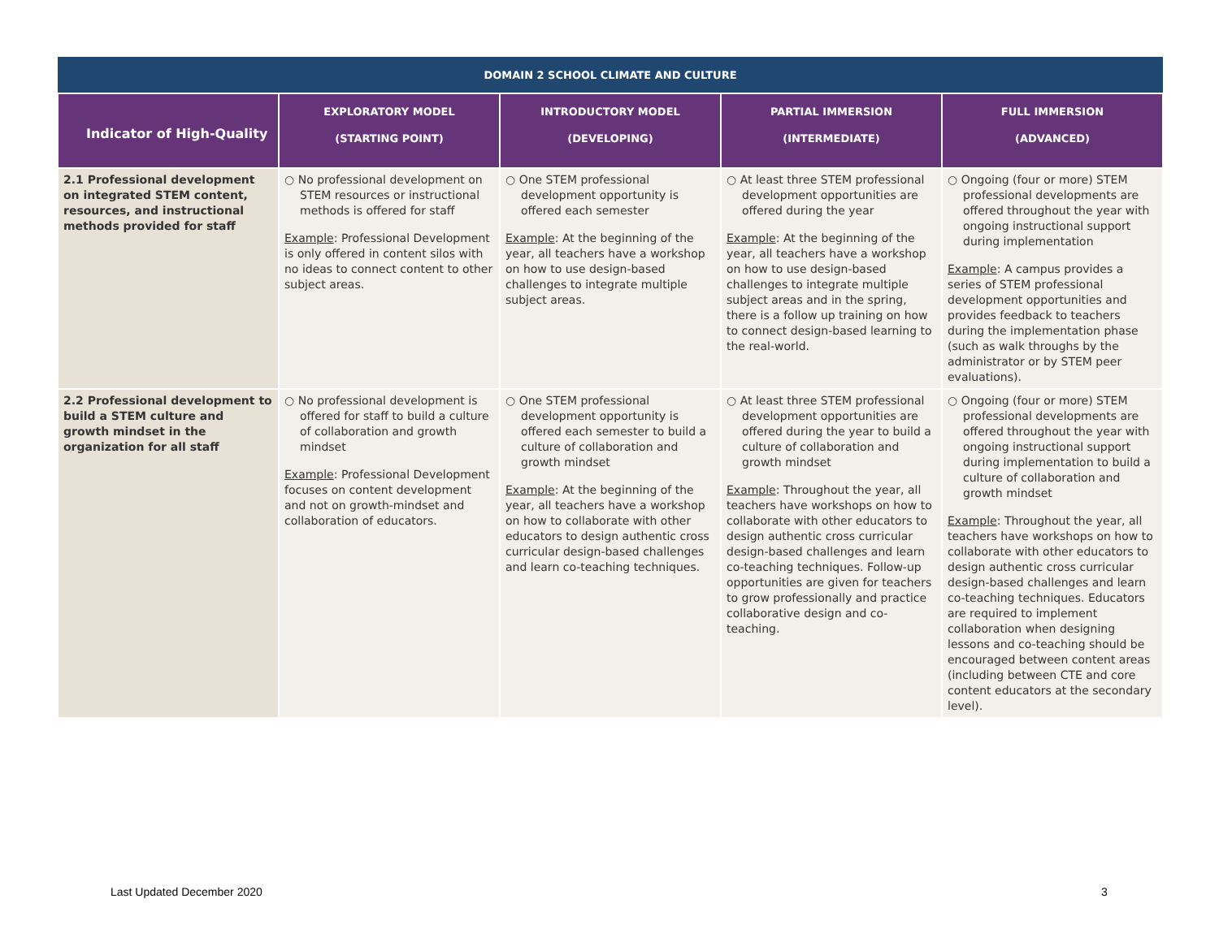| DOMAIN 2 SCHOOL CLIMATE AND CULTURE | | | | |
| --- | --- | --- | --- | --- |
| Indicator of High-Quality | EXPLORATORY MODEL (STARTING POINT) | INTRODUCTORY MODEL (DEVELOPING) | PARTIAL IMMERSION (INTERMEDIATE) | FULL IMMERSION (ADVANCED) |
| 2.1 Professional development on integrated STEM content, resources, and instructional methods provided for staff | ○ No professional development on STEM resources or instructional methods is offered for staff Example : Professional Development is only offered in content silos with no ideas to connect content to other subject areas. | ○ One STEM professional development opportunity is offered each semester Example : At the beginning of the year, all teachers have a workshop on how to use design-based challenges to integrate multiple subject areas. | ○ At least three STEM professional development opportunities are offered during the year Example : At the beginning of the year, all teachers have a workshop on how to use design-based challenges to integrate multiple subject areas and in the spring, there is a follow up training on how to connect design-based learning to the real-world. | ○ Ongoing (four or more) STEM professional developments are offered throughout the year with ongoing instructional support during implementation Example : A campus provides a series of STEM professional development opportunities and provides feedback to teachers during the implementation phase (such as walk throughs by the administrator or by STEM peer evaluations). |
| 2.2 Professional development to build a STEM culture and growth mindset in the organization for all staff | ○ No professional development is offered for staff to build a culture of collaboration and growth mindset Example : Professional Development focuses on content development and not on growth-mindset and collaboration of educators. | ○ One STEM professional development opportunity is offered each semester to build a culture of collaboration and growth mindset Example : At the beginning of the year, all teachers have a workshop on how to collaborate with other educators to design authentic cross curricular design-based challenges and learn co-teaching techniques. | ○ At least three STEM professional development opportunities are offered during the year to build a culture of collaboration and growth mindset Example : Throughout the year, all teachers have workshops on how to collaborate with other educators to design authentic cross curricular design-based challenges and learn co-teaching techniques. Follow-up opportunities are given for teachers to grow professionally and practice collaborative design and co-teaching. | ○ Ongoing (four or more) STEM professional developments are offered throughout the year with ongoing instructional support during implementation to build a culture of collaboration and growth mindset Example : Throughout the year, all teachers have workshops on how to collaborate with other educators to design authentic cross curricular design-based challenges and learn co-teaching techniques. Educators are required to implement collaboration when designing lessons and co-teaching should be encouraged between content areas (including between CTE and core content educators at the secondary level). |
Last Updated December 2020 3